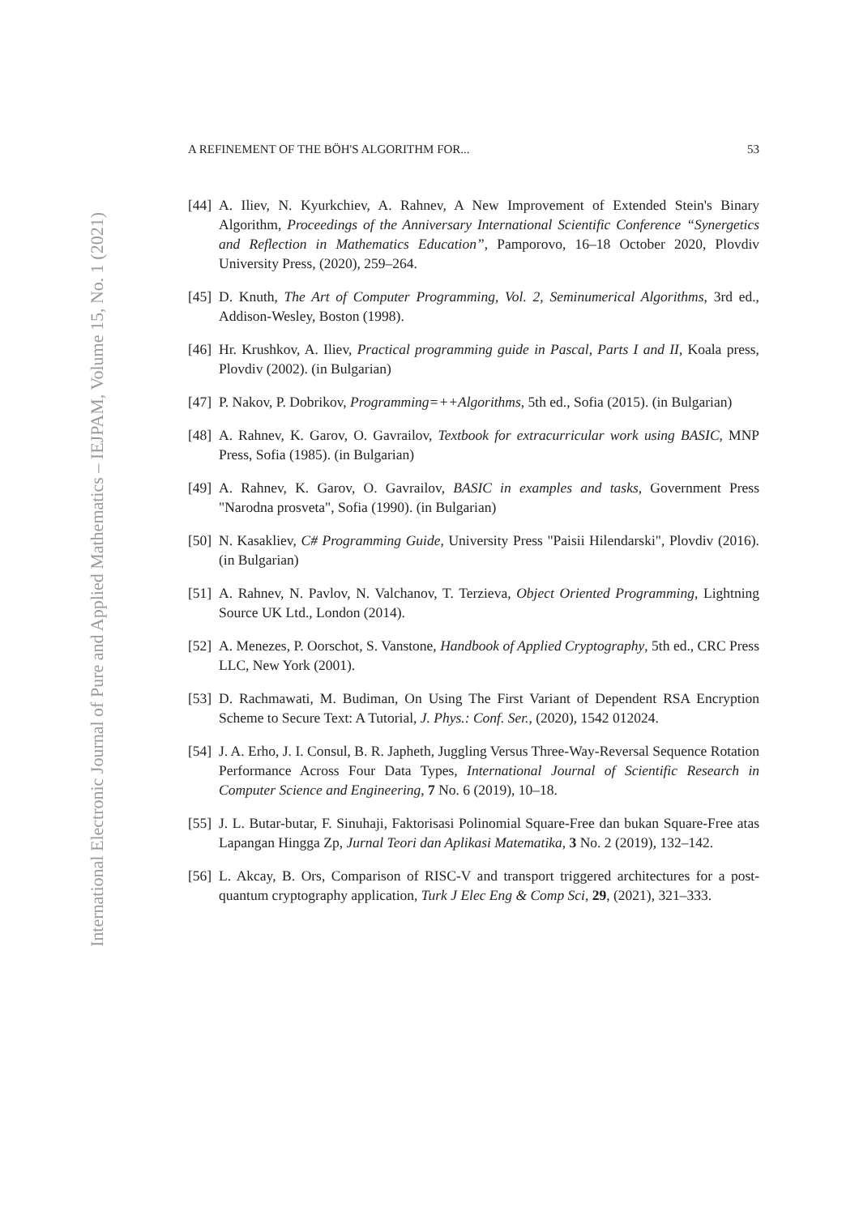International Electronic Journal of Pure and Applied Mathematics – IEJPAM, Volume 15, No. 1 (2021)
A REFINEMENT OF THE BÖH'S ALGORITHM FOR... 53
[44] A. Iliev, N. Kyurkchiev, A. Rahnev, A New Improvement of Extended Stein's Binary Algorithm, Proceedings of the Anniversary International Scientific Conference “Synergetics and Reflection in Mathematics Education”, Pamporovo, 16–18 October 2020, Plovdiv University Press, (2020), 259–264.
[45] D. Knuth, The Art of Computer Programming, Vol. 2, Seminumerical Algorithms, 3rd ed., Addison-Wesley, Boston (1998).
[46] Hr. Krushkov, A. Iliev, Practical programming guide in Pascal, Parts I and II, Koala press, Plovdiv (2002). (in Bulgarian)
[47] P. Nakov, P. Dobrikov, Programming=++Algorithms, 5th ed., Sofia (2015). (in Bulgarian)
[48] A. Rahnev, K. Garov, O. Gavrailov, Textbook for extracurricular work using BASIC, MNP Press, Sofia (1985). (in Bulgarian)
[49] A. Rahnev, K. Garov, O. Gavrailov, BASIC in examples and tasks, Government Press "Narodna prosveta", Sofia (1990). (in Bulgarian)
[50] N. Kasakliev, C# Programming Guide, University Press "Paisii Hilendarski", Plovdiv (2016). (in Bulgarian)
[51] A. Rahnev, N. Pavlov, N. Valchanov, T. Terzieva, Object Oriented Programming, Lightning Source UK Ltd., London (2014).
[52] A. Menezes, P. Oorschot, S. Vanstone, Handbook of Applied Cryptography, 5th ed., CRC Press LLC, New York (2001).
[53] D. Rachmawati, M. Budiman, On Using The First Variant of Dependent RSA Encryption Scheme to Secure Text: A Tutorial, J. Phys.: Conf. Ser., (2020), 1542 012024.
[54] J. A. Erho, J. I. Consul, B. R. Japheth, Juggling Versus Three-Way-Reversal Sequence Rotation Performance Across Four Data Types, International Journal of Scientific Research in Computer Science and Engineering, 7 No. 6 (2019), 10–18.
[55] J. L. Butar-butar, F. Sinuhaji, Faktorisasi Polinomial Square-Free dan bukan Square-Free atas Lapangan Hingga Zp, Jurnal Teori dan Aplikasi Matematika, 3 No. 2 (2019), 132–142.
[56] L. Akcay, B. Ors, Comparison of RISC-V and transport triggered architectures for a post-quantum cryptography application, Turk J Elec Eng & Comp Sci, 29, (2021), 321–333.